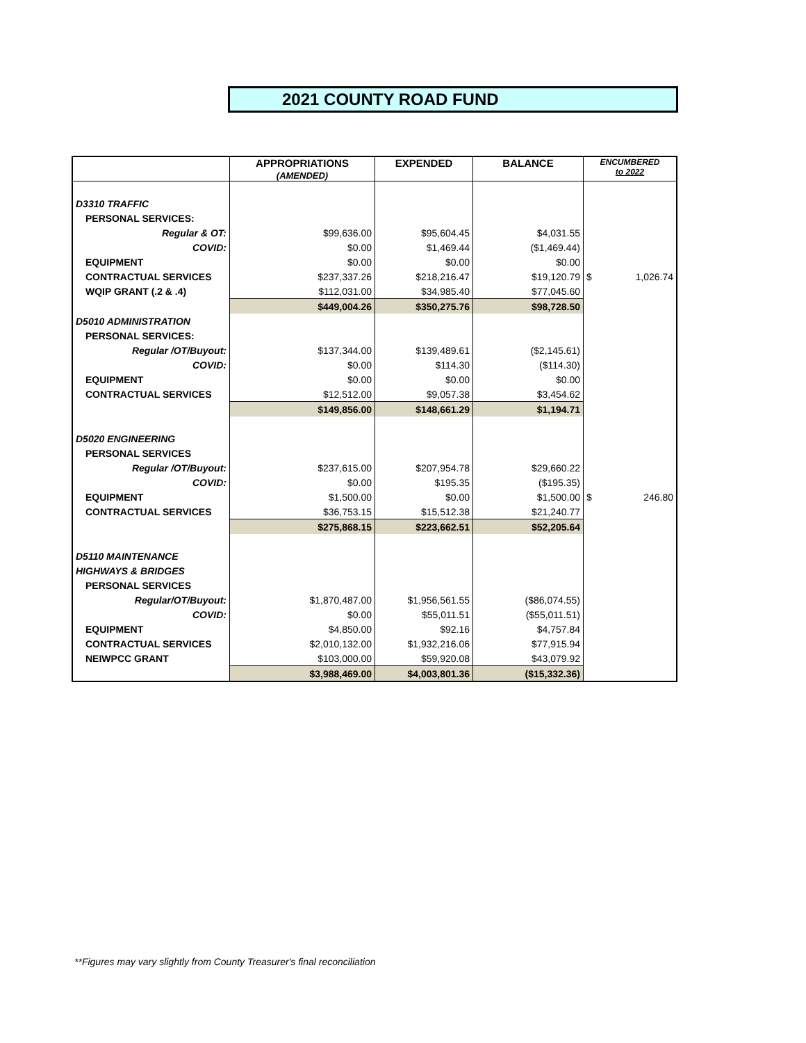2021 COUNTY ROAD FUND
| | APPROPRIATIONS (AMENDED) | EXPENDED | BALANCE | ENCUMBERED to 2022 | |
| --- | --- | --- | --- | --- | --- |
| D3310 TRAFFIC | | | | | |
| PERSONAL SERVICES: | | | | | |
| Regular & OT: | $99,636.00 | $95,604.45 | $4,031.55 | | |
| COVID: | $0.00 | $1,469.44 | ($1,469.44) | | |
| EQUIPMENT | $0.00 | $0.00 | $0.00 | | |
| CONTRACTUAL SERVICES | $237,337.26 | $218,216.47 | $19,120.79 | $ | 1,026.74 |
| WQIP GRANT (.2 & .4) | $112,031.00 | $34,985.40 | $77,045.60 | | |
| | $449,004.26 | $350,275.76 | $98,728.50 | | |
| D5010 ADMINISTRATION | | | | | |
| PERSONAL SERVICES: | | | | | |
| Regular /OT/Buyout: | $137,344.00 | $139,489.61 | ($2,145.61) | | |
| COVID: | $0.00 | $114.30 | ($114.30) | | |
| EQUIPMENT | $0.00 | $0.00 | $0.00 | | |
| CONTRACTUAL SERVICES | $12,512.00 | $9,057.38 | $3,454.62 | | |
| | $149,856.00 | $148,661.29 | $1,194.71 | | |
| D5020 ENGINEERING | | | | | |
| PERSONAL SERVICES | | | | | |
| Regular /OT/Buyout: | $237,615.00 | $207,954.78 | $29,660.22 | | |
| COVID: | $0.00 | $195.35 | ($195.35) | | |
| EQUIPMENT | $1,500.00 | $0.00 | $1,500.00 | $ | 246.80 |
| CONTRACTUAL SERVICES | $36,753.15 | $15,512.38 | $21,240.77 | | |
| | $275,868.15 | $223,662.51 | $52,205.64 | | |
| D5110 MAINTENANCE | | | | | |
| HIGHWAYS & BRIDGES | | | | | |
| PERSONAL SERVICES | | | | | |
| Regular/OT/Buyout: | $1,870,487.00 | $1,956,561.55 | ($86,074.55) | | |
| COVID: | $0.00 | $55,011.51 | ($55,011.51) | | |
| EQUIPMENT | $4,850.00 | $92.16 | $4,757.84 | | |
| CONTRACTUAL SERVICES | $2,010,132.00 | $1,932,216.06 | $77,915.94 | | |
| NEIWPCC GRANT | $103,000.00 | $59,920.08 | $43,079.92 | | |
| | $3,988,469.00 | $4,003,801.36 | ($15,332.36) | | |
**Figures may vary slightly from County Treasurer's final reconciliation